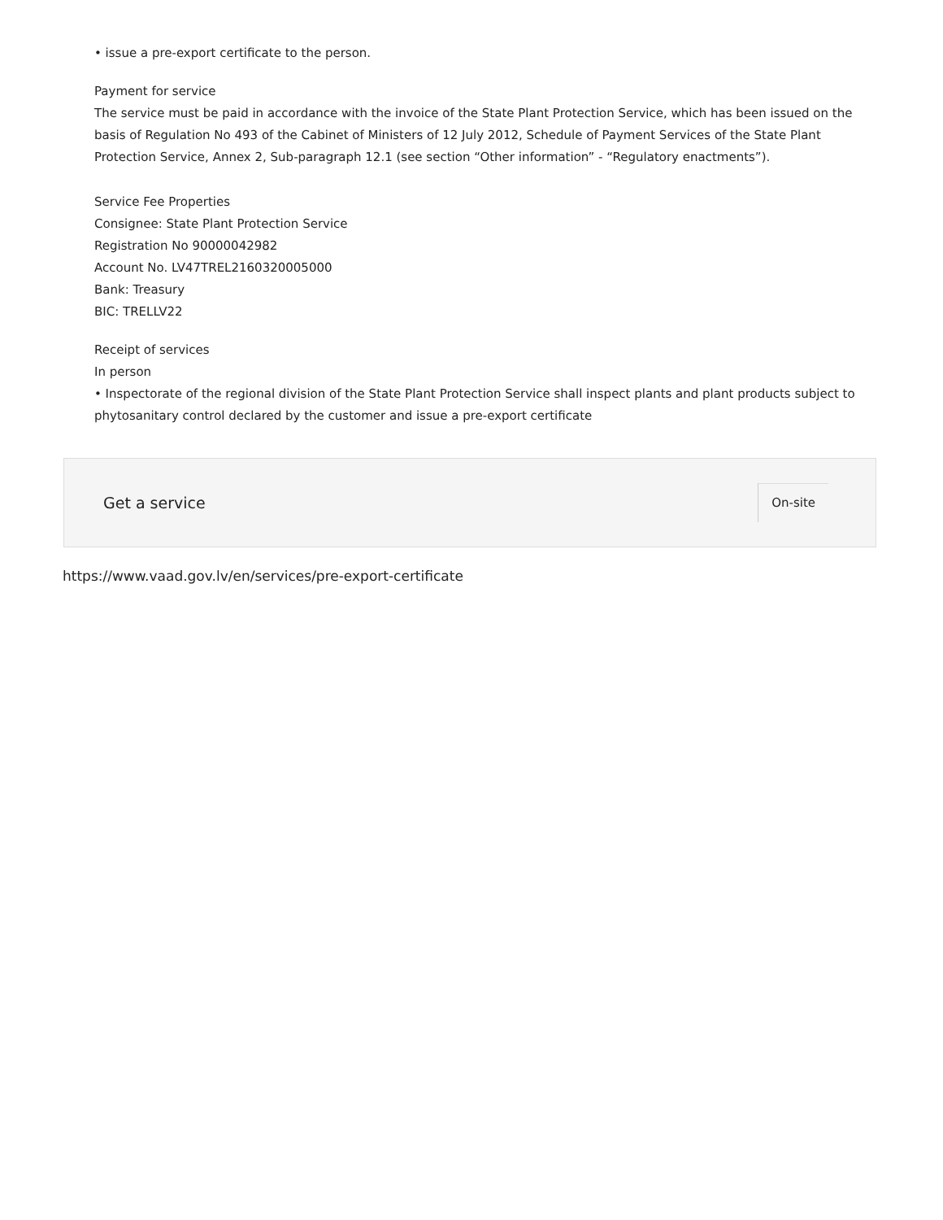• issue a pre-export certificate to the person.
Payment for service
The service must be paid in accordance with the invoice of the State Plant Protection Service, which has been issued on the basis of Regulation No 493 of the Cabinet of Ministers of 12 July 2012, Schedule of Payment Services of the State Plant Protection Service, Annex 2, Sub-paragraph 12.1 (see section “Other information” - “Regulatory enactments”).
Service Fee Properties
Consignee: State Plant Protection Service
Registration No 90000042982
Account No. LV47TREL2160320005000
Bank: Treasury
BIC: TRELLV22
Receipt of services
In person
• Inspectorate of the regional division of the State Plant Protection Service shall inspect plants and plant products subject to phytosanitary control declared by the customer and issue a pre-export certificate
Get a service On-site
https://www.vaad.gov.lv/en/services/pre-export-certificate